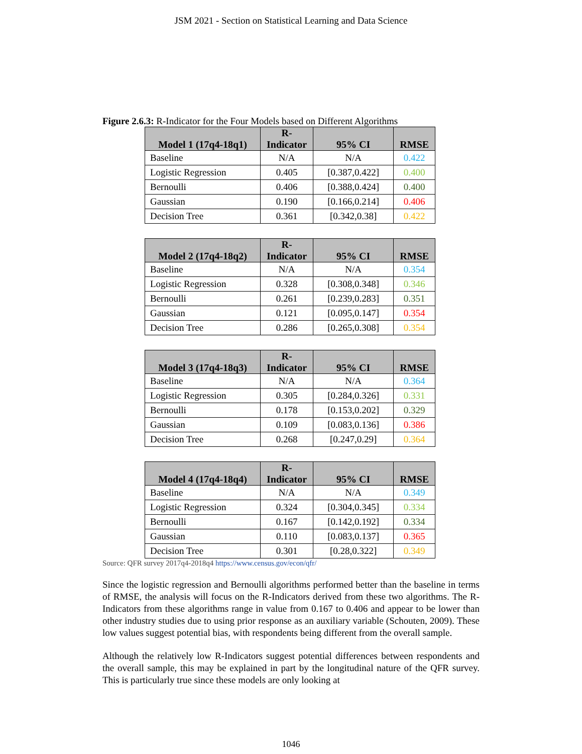JSM 2021 - Section on Statistical Learning and Data Science
Figure 2.6.3: R-Indicator for the Four Models based on Different Algorithms
| Model 1 (17q4-18q1) | R- Indicator | 95% CI | RMSE |
| --- | --- | --- | --- |
| Baseline | N/A | N/A | 0.422 |
| Logistic Regression | 0.405 | [0.387,0.422] | 0.400 |
| Bernoulli | 0.406 | [0.388,0.424] | 0.400 |
| Gaussian | 0.190 | [0.166,0.214] | 0.406 |
| Decision Tree | 0.361 | [0.342,0.38] | 0.422 |
| Model 2 (17q4-18q2) | R- Indicator | 95% CI | RMSE |
| --- | --- | --- | --- |
| Baseline | N/A | N/A | 0.354 |
| Logistic Regression | 0.328 | [0.308,0.348] | 0.346 |
| Bernoulli | 0.261 | [0.239,0.283] | 0.351 |
| Gaussian | 0.121 | [0.095,0.147] | 0.354 |
| Decision Tree | 0.286 | [0.265,0.308] | 0.354 |
| Model 3 (17q4-18q3) | R- Indicator | 95% CI | RMSE |
| --- | --- | --- | --- |
| Baseline | N/A | N/A | 0.364 |
| Logistic Regression | 0.305 | [0.284,0.326] | 0.331 |
| Bernoulli | 0.178 | [0.153,0.202] | 0.329 |
| Gaussian | 0.109 | [0.083,0.136] | 0.386 |
| Decision Tree | 0.268 | [0.247,0.29] | 0.364 |
| Model 4 (17q4-18q4) | R- Indicator | 95% CI | RMSE |
| --- | --- | --- | --- |
| Baseline | N/A | N/A | 0.349 |
| Logistic Regression | 0.324 | [0.304,0.345] | 0.334 |
| Bernoulli | 0.167 | [0.142,0.192] | 0.334 |
| Gaussian | 0.110 | [0.083,0.137] | 0.365 |
| Decision Tree | 0.301 | [0.28,0.322] | 0.349 |
Source: QFR survey 2017q4-2018q4 https://www.census.gov/econ/qfr/
Since the logistic regression and Bernoulli algorithms performed better than the baseline in terms of RMSE, the analysis will focus on the R-Indicators derived from these two algorithms. The R-Indicators from these algorithms range in value from 0.167 to 0.406 and appear to be lower than other industry studies due to using prior response as an auxiliary variable (Schouten, 2009). These low values suggest potential bias, with respondents being different from the overall sample.
Although the relatively low R-Indicators suggest potential differences between respondents and the overall sample, this may be explained in part by the longitudinal nature of the QFR survey. This is particularly true since these models are only looking at
1046